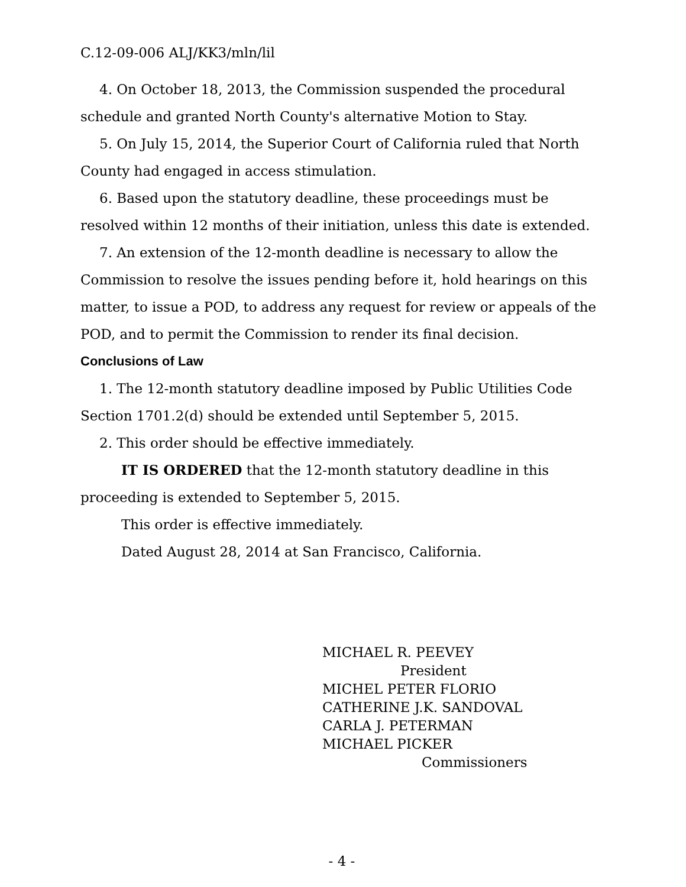C.12-09-006 ALJ/KK3/mln/lil
4. On October 18, 2013, the Commission suspended the procedural schedule and granted North County's alternative Motion to Stay.
5. On July 15, 2014, the Superior Court of California ruled that North County had engaged in access stimulation.
6. Based upon the statutory deadline, these proceedings must be resolved within 12 months of their initiation, unless this date is extended.
7. An extension of the 12-month deadline is necessary to allow the Commission to resolve the issues pending before it, hold hearings on this matter, to issue a POD, to address any request for review or appeals of the POD, and to permit the Commission to render its final decision.
Conclusions of Law
1. The 12-month statutory deadline imposed by Public Utilities Code Section 1701.2(d) should be extended until September 5, 2015.
2. This order should be effective immediately.
IT IS ORDERED that the 12-month statutory deadline in this proceeding is extended to September 5, 2015.
This order is effective immediately.
Dated August 28, 2014 at San Francisco, California.
MICHAEL R. PEEVEY
President
MICHEL PETER FLORIO
CATHERINE J.K. SANDOVAL
CARLA J. PETERMAN
MICHAEL PICKER
Commissioners
- 4 -